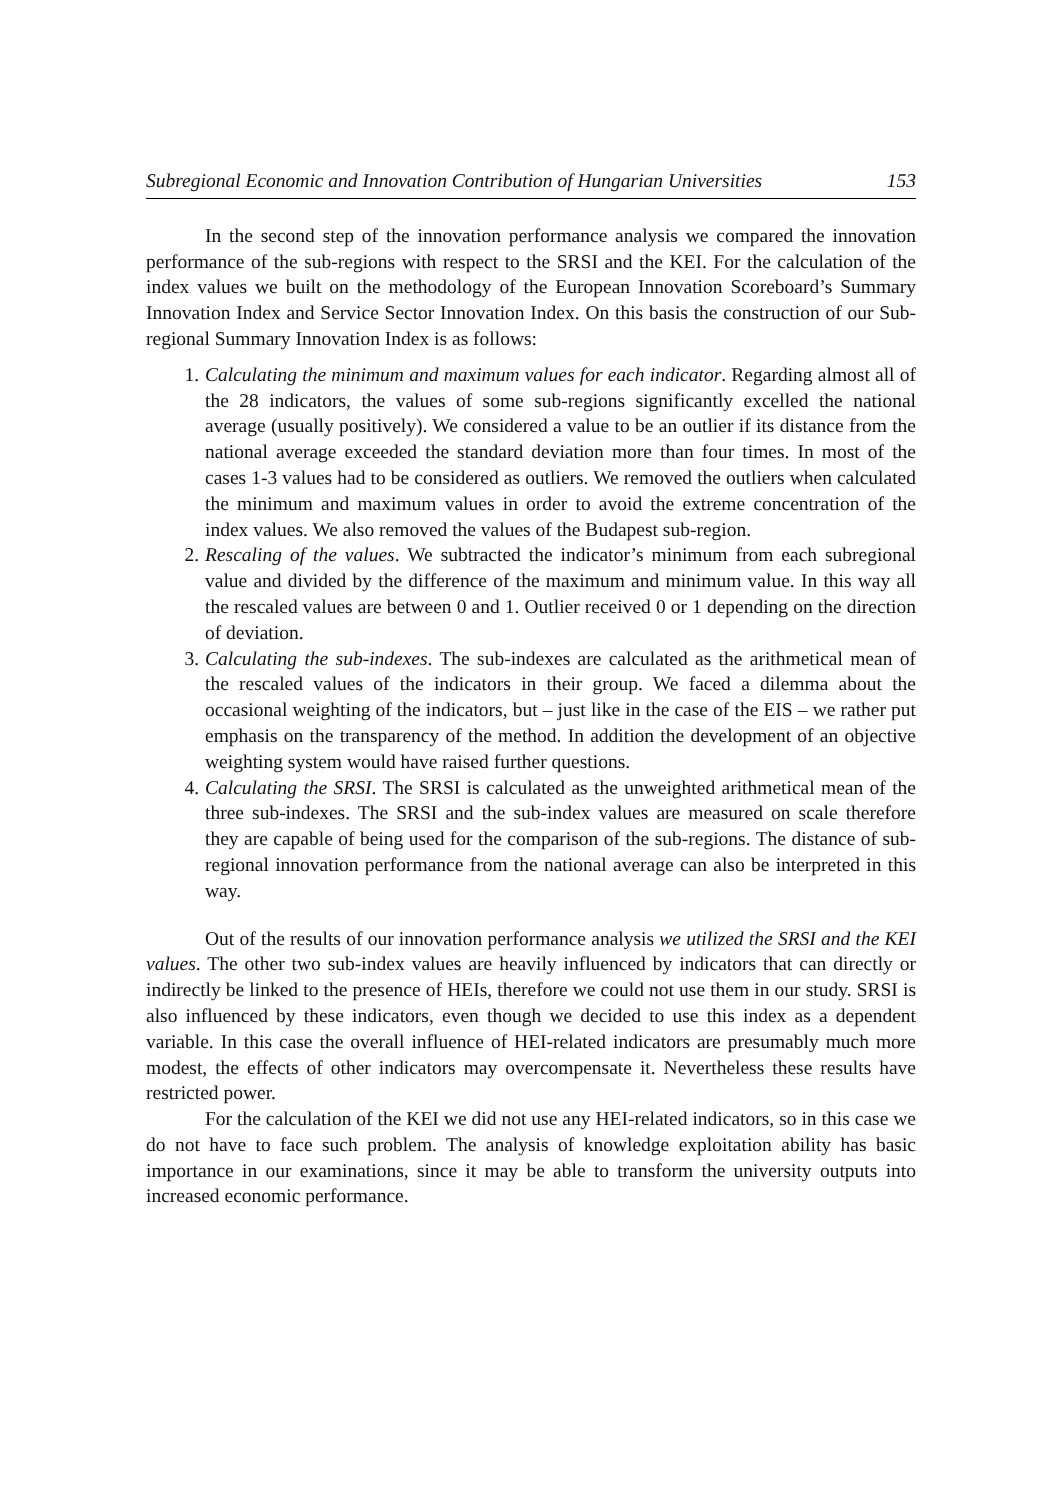Subregional Economic and Innovation Contribution of Hungarian Universities 153
In the second step of the innovation performance analysis we compared the innovation performance of the sub-regions with respect to the SRSI and the KEI. For the calculation of the index values we built on the methodology of the European Innovation Scoreboard’s Summary Innovation Index and Service Sector Innovation Index. On this basis the construction of our Sub-regional Summary Innovation Index is as follows:
1. Calculating the minimum and maximum values for each indicator. Regarding almost all of the 28 indicators, the values of some sub-regions significantly excelled the national average (usually positively). We considered a value to be an outlier if its distance from the national average exceeded the standard deviation more than four times. In most of the cases 1-3 values had to be considered as outliers. We removed the outliers when calculated the minimum and maximum values in order to avoid the extreme concentration of the index values. We also removed the values of the Budapest sub-region.
2. Rescaling of the values. We subtracted the indicator’s minimum from each subregional value and divided by the difference of the maximum and minimum value. In this way all the rescaled values are between 0 and 1. Outlier received 0 or 1 depending on the direction of deviation.
3. Calculating the sub-indexes. The sub-indexes are calculated as the arithmetical mean of the rescaled values of the indicators in their group. We faced a dilemma about the occasional weighting of the indicators, but – just like in the case of the EIS – we rather put emphasis on the transparency of the method. In addition the development of an objective weighting system would have raised further questions.
4. Calculating the SRSI. The SRSI is calculated as the unweighted arithmetical mean of the three sub-indexes. The SRSI and the sub-index values are measured on scale therefore they are capable of being used for the comparison of the sub-regions. The distance of sub-regional innovation performance from the national average can also be interpreted in this way.
Out of the results of our innovation performance analysis we utilized the SRSI and the KEI values. The other two sub-index values are heavily influenced by indicators that can directly or indirectly be linked to the presence of HEIs, therefore we could not use them in our study. SRSI is also influenced by these indicators, even though we decided to use this index as a dependent variable. In this case the overall influence of HEI-related indicators are presumably much more modest, the effects of other indicators may overcompensate it. Nevertheless these results have restricted power.
For the calculation of the KEI we did not use any HEI-related indicators, so in this case we do not have to face such problem. The analysis of knowledge exploitation ability has basic importance in our examinations, since it may be able to transform the university outputs into increased economic performance.